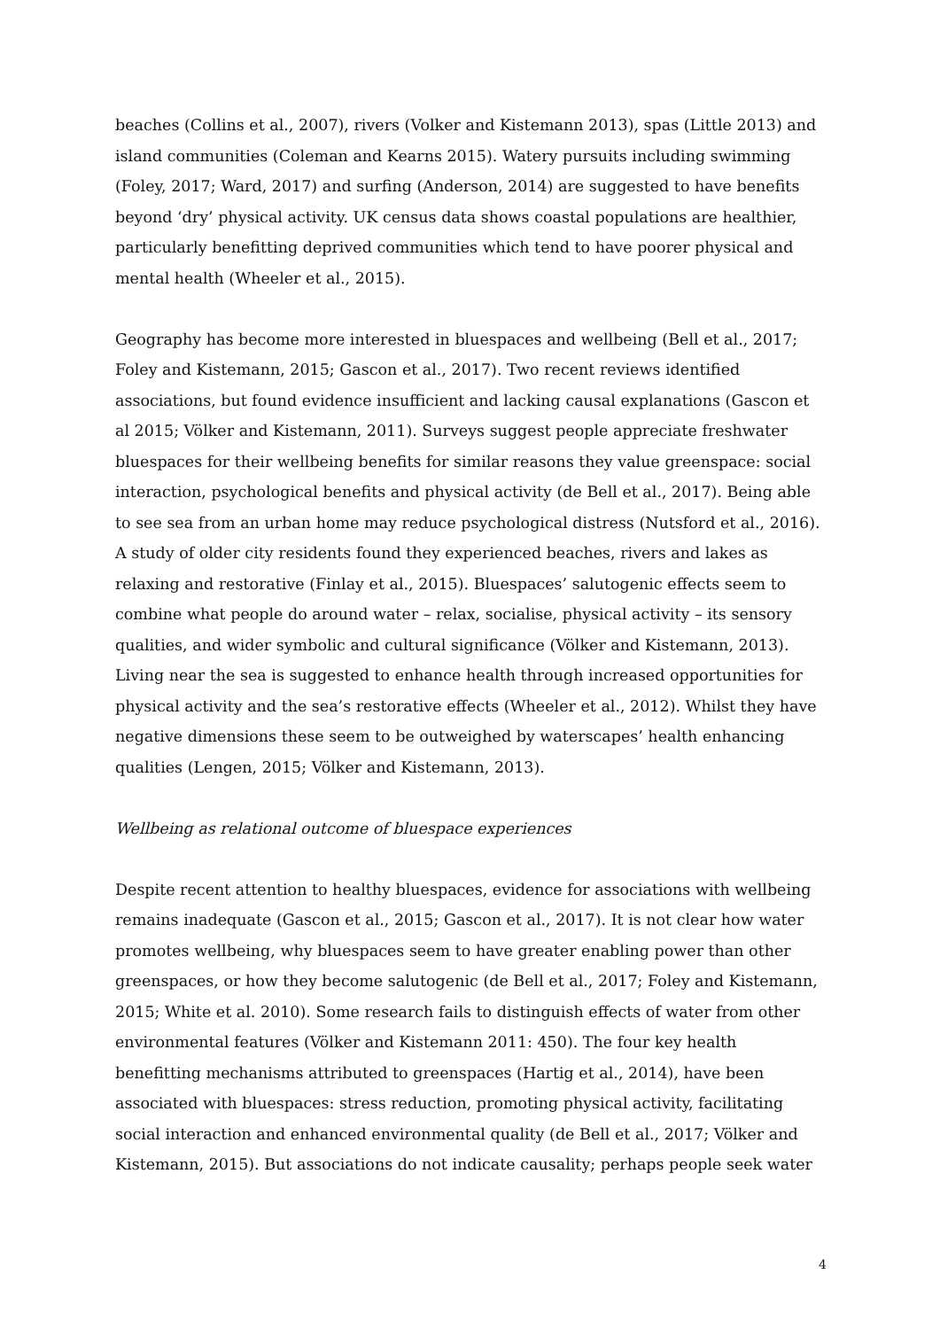beaches (Collins et al., 2007), rivers (Volker and Kistemann 2013), spas (Little 2013) and island communities (Coleman and Kearns 2015). Watery pursuits including swimming (Foley, 2017; Ward, 2017) and surfing (Anderson, 2014) are suggested to have benefits beyond ‘dry’ physical activity. UK census data shows coastal populations are healthier, particularly benefitting deprived communities which tend to have poorer physical and mental health (Wheeler et al., 2015).
Geography has become more interested in bluespaces and wellbeing (Bell et al., 2017; Foley and Kistemann, 2015; Gascon et al., 2017). Two recent reviews identified associations, but found evidence insufficient and lacking causal explanations (Gascon et al 2015; Völker and Kistemann, 2011). Surveys suggest people appreciate freshwater bluespaces for their wellbeing benefits for similar reasons they value greenspace: social interaction, psychological benefits and physical activity (de Bell et al., 2017). Being able to see sea from an urban home may reduce psychological distress (Nutsford et al., 2016). A study of older city residents found they experienced beaches, rivers and lakes as relaxing and restorative (Finlay et al., 2015). Bluespaces’ salutogenic effects seem to combine what people do around water – relax, socialise, physical activity – its sensory qualities, and wider symbolic and cultural significance (Völker and Kistemann, 2013). Living near the sea is suggested to enhance health through increased opportunities for physical activity and the sea’s restorative effects (Wheeler et al., 2012). Whilst they have negative dimensions these seem to be outweighed by waterscapes’ health enhancing qualities (Lengen, 2015; Völker and Kistemann, 2013).
Wellbeing as relational outcome of bluespace experiences
Despite recent attention to healthy bluespaces, evidence for associations with wellbeing remains inadequate (Gascon et al., 2015; Gascon et al., 2017). It is not clear how water promotes wellbeing, why bluespaces seem to have greater enabling power than other greenspaces, or how they become salutogenic (de Bell et al., 2017; Foley and Kistemann, 2015; White et al. 2010). Some research fails to distinguish effects of water from other environmental features (Völker and Kistemann 2011: 450). The four key health benefitting mechanisms attributed to greenspaces (Hartig et al., 2014), have been associated with bluespaces: stress reduction, promoting physical activity, facilitating social interaction and enhanced environmental quality (de Bell et al., 2017; Völker and Kistemann, 2015). But associations do not indicate causality; perhaps people seek water
4